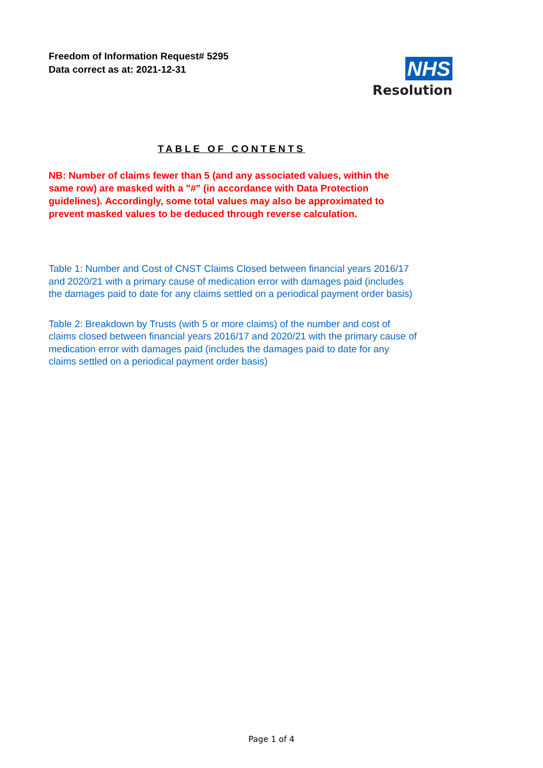Freedom of Information Request# 5295
Data correct as at: 2021-12-31
NHS
Resolution
TABLE OF CONTENTS
NB: Number of claims fewer than 5 (and any associated values, within the same row) are masked with a "#" (in accordance with Data Protection guidelines). Accordingly, some total values may also be approximated to prevent masked values to be deduced through reverse calculation.
Table 1: Number and Cost of CNST Claims Closed between financial years 2016/17 and 2020/21 with a primary cause of medication error with damages paid (includes the damages paid to date for any claims settled on a periodical payment order basis)
Table 2: Breakdown by Trusts (with 5 or more claims) of the number and cost of claims closed between financial years 2016/17 and 2020/21 with the primary cause of medication error with damages paid (includes the damages paid to date for any claims settled on a periodical payment order basis)
Page 1 of 4